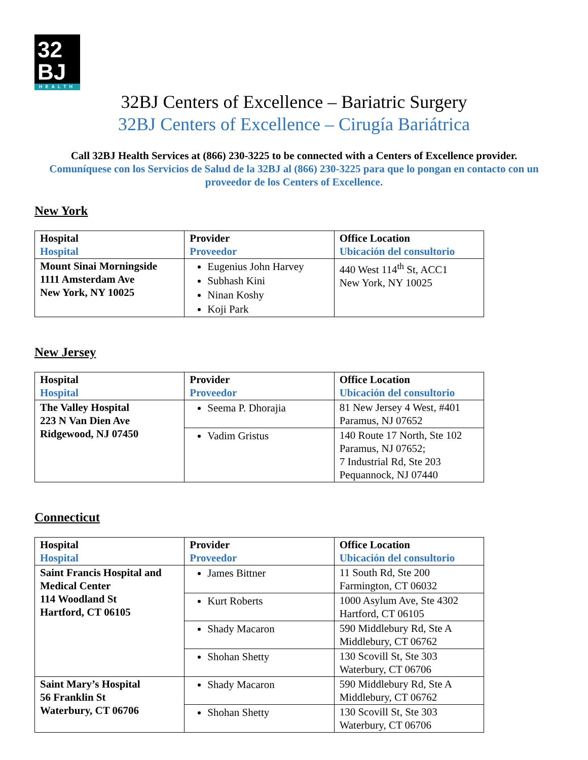32
BJ
HEALTH
32BJ Centers of Excellence – Bariatric Surgery
32BJ Centers of Excellence – Cirugía Bariátrica
Call 32BJ Health Services at (866) 230-3225 to be connected with a Centers of Excellence provider.
Comuníquese con los Servicios de Salud de la 32BJ al (866) 230-3225 para que lo pongan en contacto con un proveedor de los Centers of Excellence.
New York
| Hospital Hospital | Provider Proveedor | Office Location Ubicación del consultorio |
| Mount Sinai Morningside 1111 Amsterdam Ave New York, NY 10025 | Eugenius John Harvey Subhash Kini Ninan Koshy Koji Park | 440 West 114<sup>th</sup> St, ACC1 New York, NY 10025 |
New Jersey
| Hospital Hospital | Provider Proveedor | Office Location Ubicación del consultorio |
| The Valley Hospital 223 N Van Dien Ave Ridgewood, NJ 07450 | Seema P. Dhorajia | 81 New Jersey 4 West, #401 Paramus, NJ 07652 |
| | Vadim Gristus | 140 Route 17 North, Ste 102 Paramus, NJ 07652; 7 Industrial Rd, Ste 203 Pequannock, NJ 07440 |
Connecticut
| Hospital Hospital | Provider Proveedor | Office Location Ubicación del consultorio |
| Saint Francis Hospital and Medical Center 114 Woodland St Hartford, CT 06105 | James Bittner | 11 South Rd, Ste 200 Farmington, CT 06032 |
| | Kurt Roberts | 1000 Asylum Ave, Ste 4302 Hartford, CT 06105 |
| | Shady Macaron | 590 Middlebury Rd, Ste A Middlebury, CT 06762 |
| | Shohan Shetty | 130 Scovill St, Ste 303 Waterbury, CT 06706 |
| Saint Mary’s Hospital 56 Franklin St Waterbury, CT 06706 | Shady Macaron | 590 Middlebury Rd, Ste A Middlebury, CT 06762 |
| | Shohan Shetty | 130 Scovill St, Ste 303 Waterbury, CT 06706 |